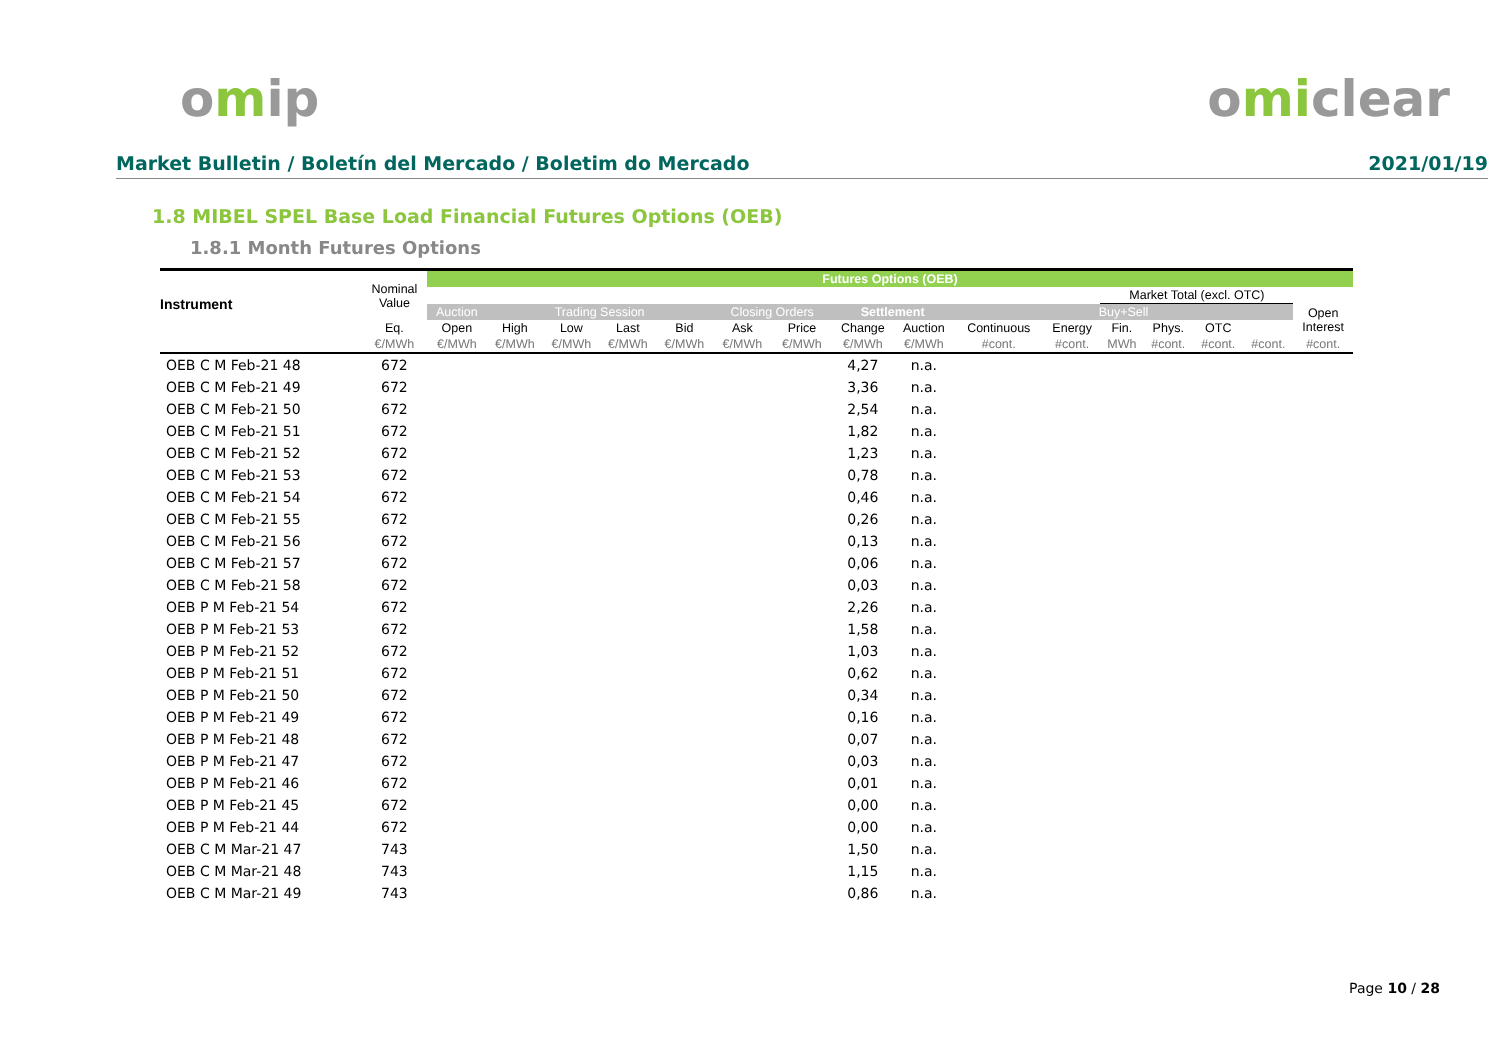omip omiclear
Market Bulletin / Boletín del Mercado / Boletim do Mercado 2021/01/19
1.8 MIBEL SPEL Base Load Financial Futures Options (OEB)
1.8.1 Month Futures Options
| Instrument | Nominal Value | Futures Options (OEB) | | | | | | | | | | | | | | | |
| --- | --- | --- | --- | --- | --- | --- | --- | --- | --- | --- | --- | --- | --- | --- | --- | --- | --- |
| | | | | | | | | | | | | | Market Total (excl. OTC) | | | | |
| | | Auction | Trading Session | | | | Closing Orders | | Settlement | | Buy+Sell | | | | | | Open Interest |
| | Eq. | Open | High | Low | Last | Bid | Ask | Price | Change | Auction | Continuous | Energy | Fin. | Phys. | OTC | | |
| | €/MWh | €/MWh | €/MWh | €/MWh | €/MWh | €/MWh | €/MWh | €/MWh | €/MWh | €/MWh | #cont. | #cont. | MWh | #cont. | #cont. | #cont. | #cont. |
| OEB C M Feb-21 48 | 672 | | | | | | | | 4,27 | n.a. | | | | | | | |
| OEB C M Feb-21 49 | 672 | | | | | | | | 3,36 | n.a. | | | | | | | |
| OEB C M Feb-21 50 | 672 | | | | | | | | 2,54 | n.a. | | | | | | | |
| OEB C M Feb-21 51 | 672 | | | | | | | | 1,82 | n.a. | | | | | | | |
| OEB C M Feb-21 52 | 672 | | | | | | | | 1,23 | n.a. | | | | | | | |
| OEB C M Feb-21 53 | 672 | | | | | | | | 0,78 | n.a. | | | | | | | |
| OEB C M Feb-21 54 | 672 | | | | | | | | 0,46 | n.a. | | | | | | | |
| OEB C M Feb-21 55 | 672 | | | | | | | | 0,26 | n.a. | | | | | | | |
| OEB C M Feb-21 56 | 672 | | | | | | | | 0,13 | n.a. | | | | | | | |
| OEB C M Feb-21 57 | 672 | | | | | | | | 0,06 | n.a. | | | | | | | |
| OEB C M Feb-21 58 | 672 | | | | | | | | 0,03 | n.a. | | | | | | | |
| OEB P M Feb-21 54 | 672 | | | | | | | | 2,26 | n.a. | | | | | | | |
| OEB P M Feb-21 53 | 672 | | | | | | | | 1,58 | n.a. | | | | | | | |
| OEB P M Feb-21 52 | 672 | | | | | | | | 1,03 | n.a. | | | | | | | |
| OEB P M Feb-21 51 | 672 | | | | | | | | 0,62 | n.a. | | | | | | | |
| OEB P M Feb-21 50 | 672 | | | | | | | | 0,34 | n.a. | | | | | | | |
| OEB P M Feb-21 49 | 672 | | | | | | | | 0,16 | n.a. | | | | | | | |
| OEB P M Feb-21 48 | 672 | | | | | | | | 0,07 | n.a. | | | | | | | |
| OEB P M Feb-21 47 | 672 | | | | | | | | 0,03 | n.a. | | | | | | | |
| OEB P M Feb-21 46 | 672 | | | | | | | | 0,01 | n.a. | | | | | | | |
| OEB P M Feb-21 45 | 672 | | | | | | | | 0,00 | n.a. | | | | | | | |
| OEB P M Feb-21 44 | 672 | | | | | | | | 0,00 | n.a. | | | | | | | |
| OEB C M Mar-21 47 | 743 | | | | | | | | 1,50 | n.a. | | | | | | | |
| OEB C M Mar-21 48 | 743 | | | | | | | | 1,15 | n.a. | | | | | | | |
| OEB C M Mar-21 49 | 743 | | | | | | | | 0,86 | n.a. | | | | | | | |
Page 10 / 28